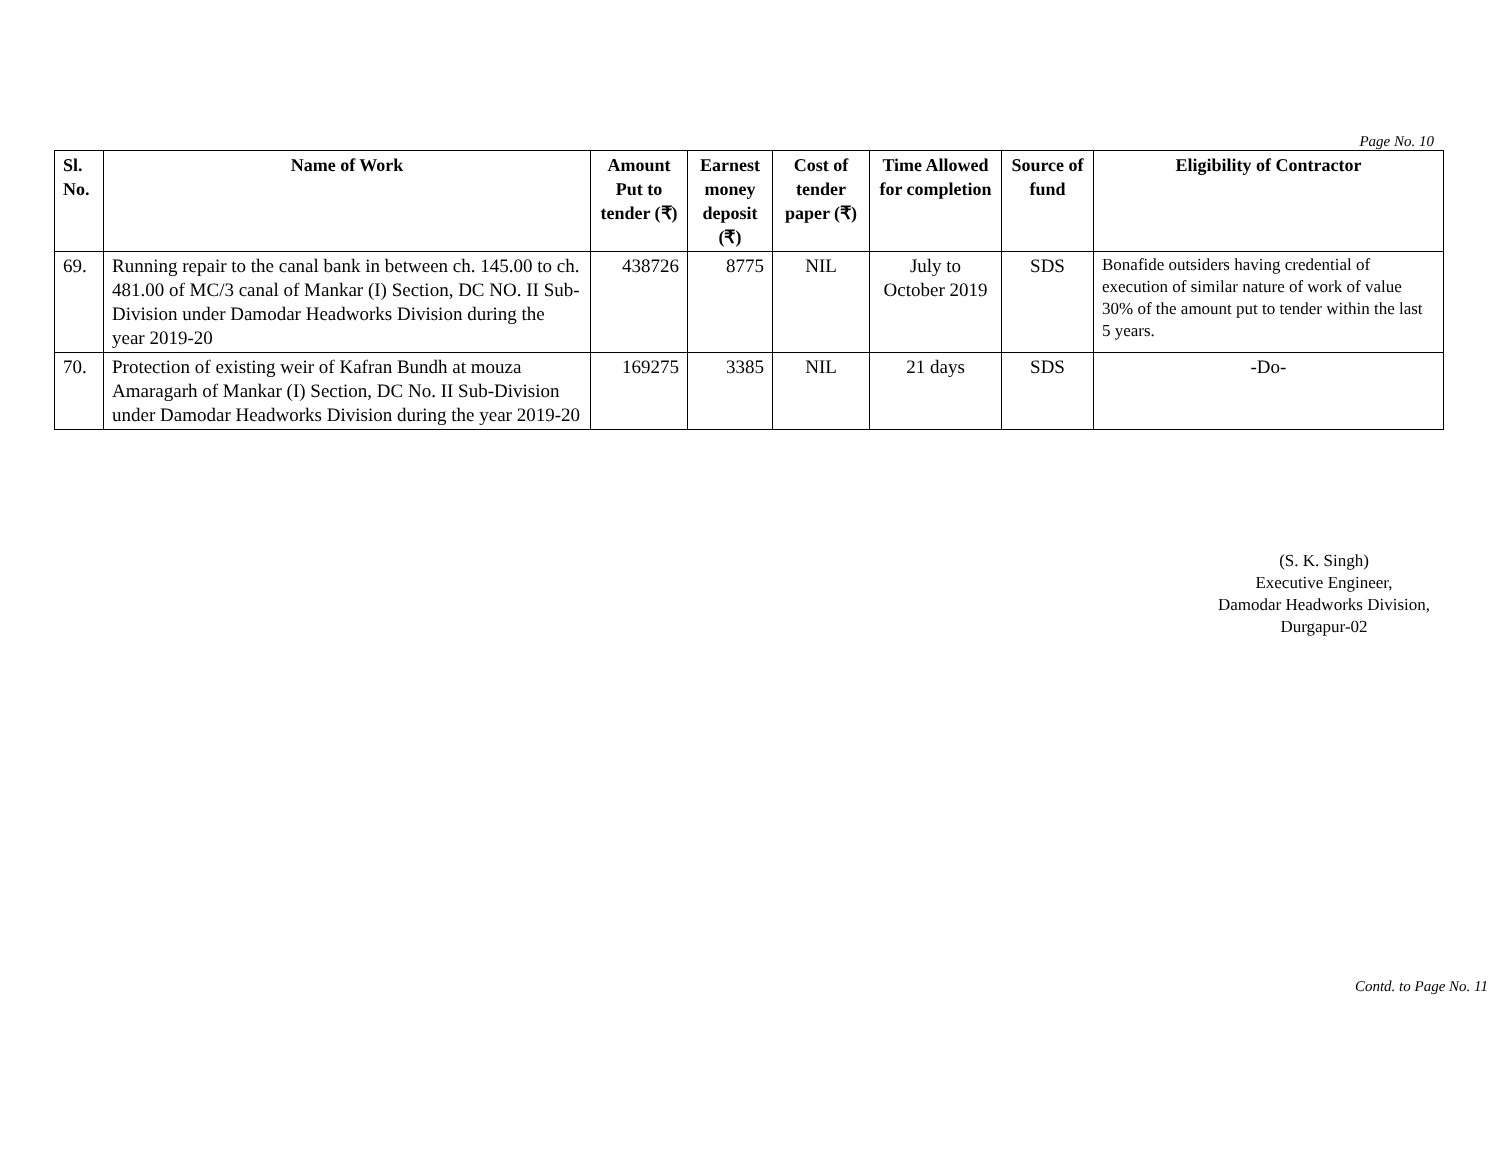Page No. 10
| Sl. No. | Name of Work | Amount Put to tender (₹) | Earnest money deposit (₹) | Cost of tender paper (₹) | Time Allowed for completion | Source of fund | Eligibility of Contractor |
| --- | --- | --- | --- | --- | --- | --- | --- |
| 69. | Running repair to the canal bank in between ch. 145.00 to ch. 481.00 of MC/3 canal of Mankar (I) Section, DC NO. II Sub-Division under Damodar Headworks Division during the year 2019-20 | 438726 | 8775 | NIL | July to October 2019 | SDS | Bonafide outsiders having credential of execution of similar nature of work of value 30% of the amount put to tender within the last 5 years. |
| 70. | Protection of existing weir of Kafran Bundh at mouza Amaragarh of Mankar (I) Section, DC No. II Sub-Division under Damodar Headworks Division during the year 2019-20 | 169275 | 3385 | NIL | 21 days | SDS | -Do- |
(S. K. Singh)
Executive Engineer,
Damodar Headworks Division,
Durgapur-02
Contd. to Page No. 11